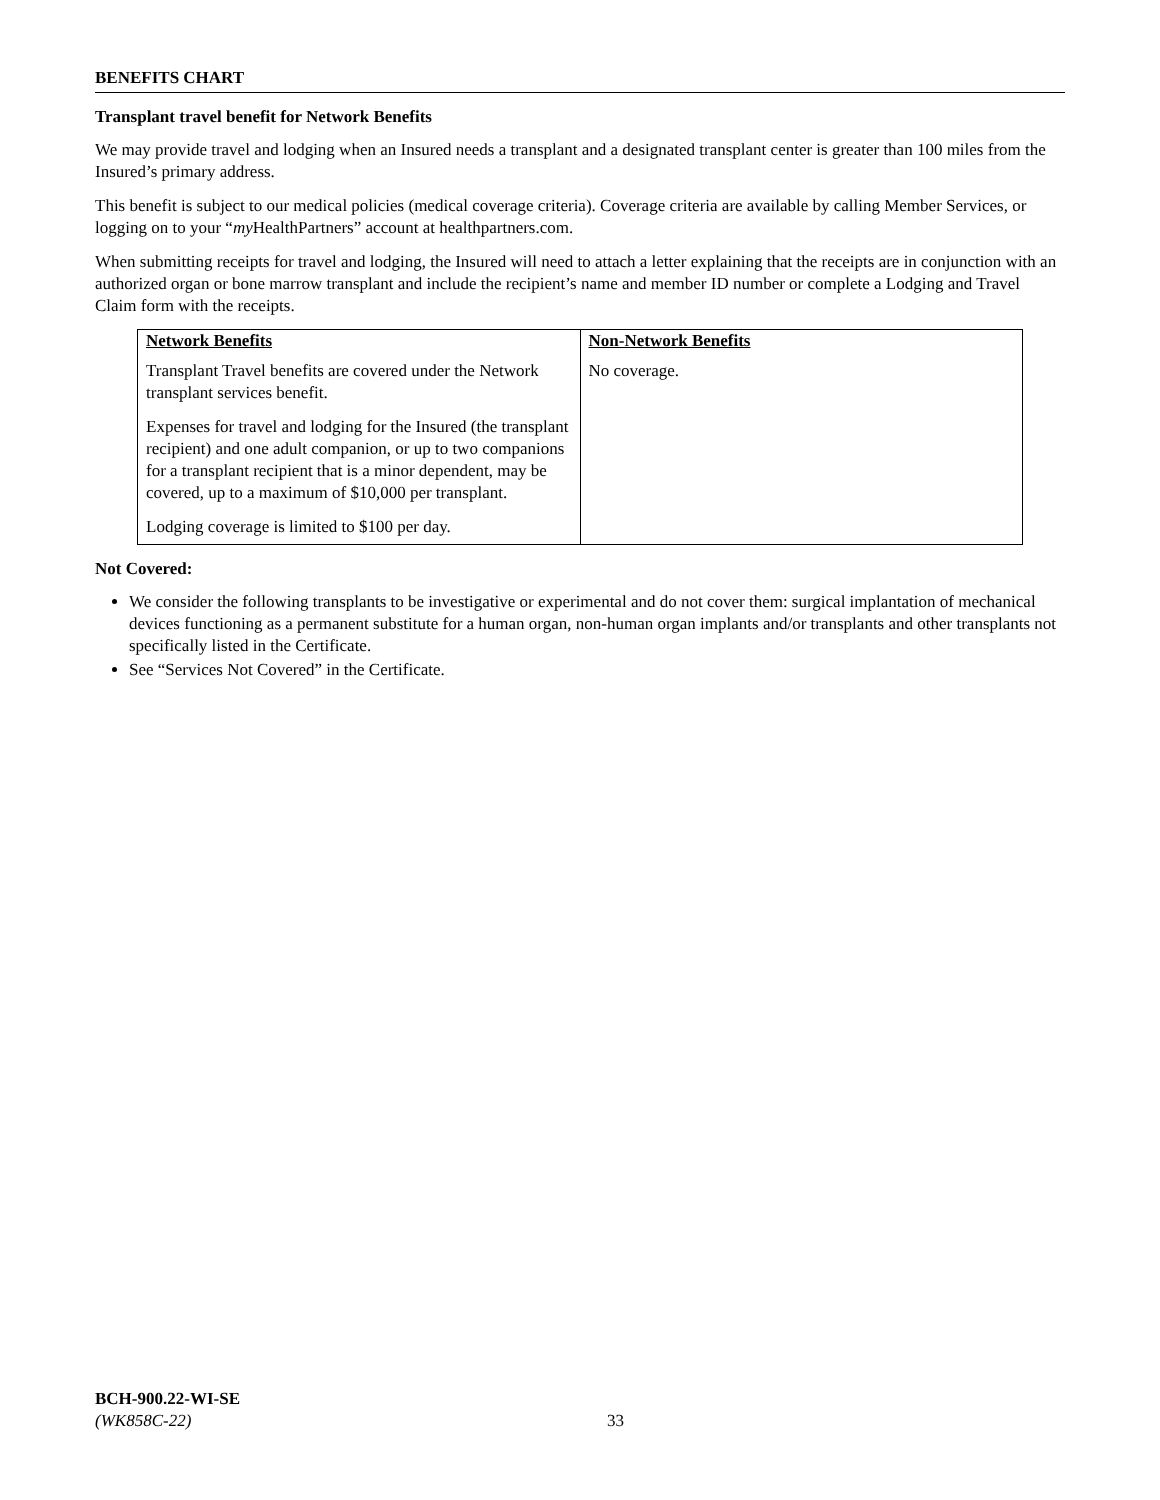BENEFITS CHART
Transplant travel benefit for Network Benefits
We may provide travel and lodging when an Insured needs a transplant and a designated transplant center is greater than 100 miles from the Insured’s primary address.
This benefit is subject to our medical policies (medical coverage criteria). Coverage criteria are available by calling Member Services, or logging on to your “my HealthPartners” account at healthpartners.com.
When submitting receipts for travel and lodging, the Insured will need to attach a letter explaining that the receipts are in conjunction with an authorized organ or bone marrow transplant and include the recipient’s name and member ID number or complete a Lodging and Travel Claim form with the receipts.
| Network Benefits | Non-Network Benefits |
| --- | --- |
| Transplant Travel benefits are covered under the Network transplant services benefit. Expenses for travel and lodging for the Insured (the transplant recipient) and one adult companion, or up to two companions for a transplant recipient that is a minor dependent, may be covered, up to a maximum of $10,000 per transplant. Lodging coverage is limited to $100 per day. | No coverage. |
Not Covered:
We consider the following transplants to be investigative or experimental and do not cover them: surgical implantation of mechanical devices functioning as a permanent substitute for a human organ, non-human organ implants and/or transplants and other transplants not specifically listed in the Certificate.
See “Services Not Covered” in the Certificate.
BCH-900.22-WI-SE
(WK858C-22)
33